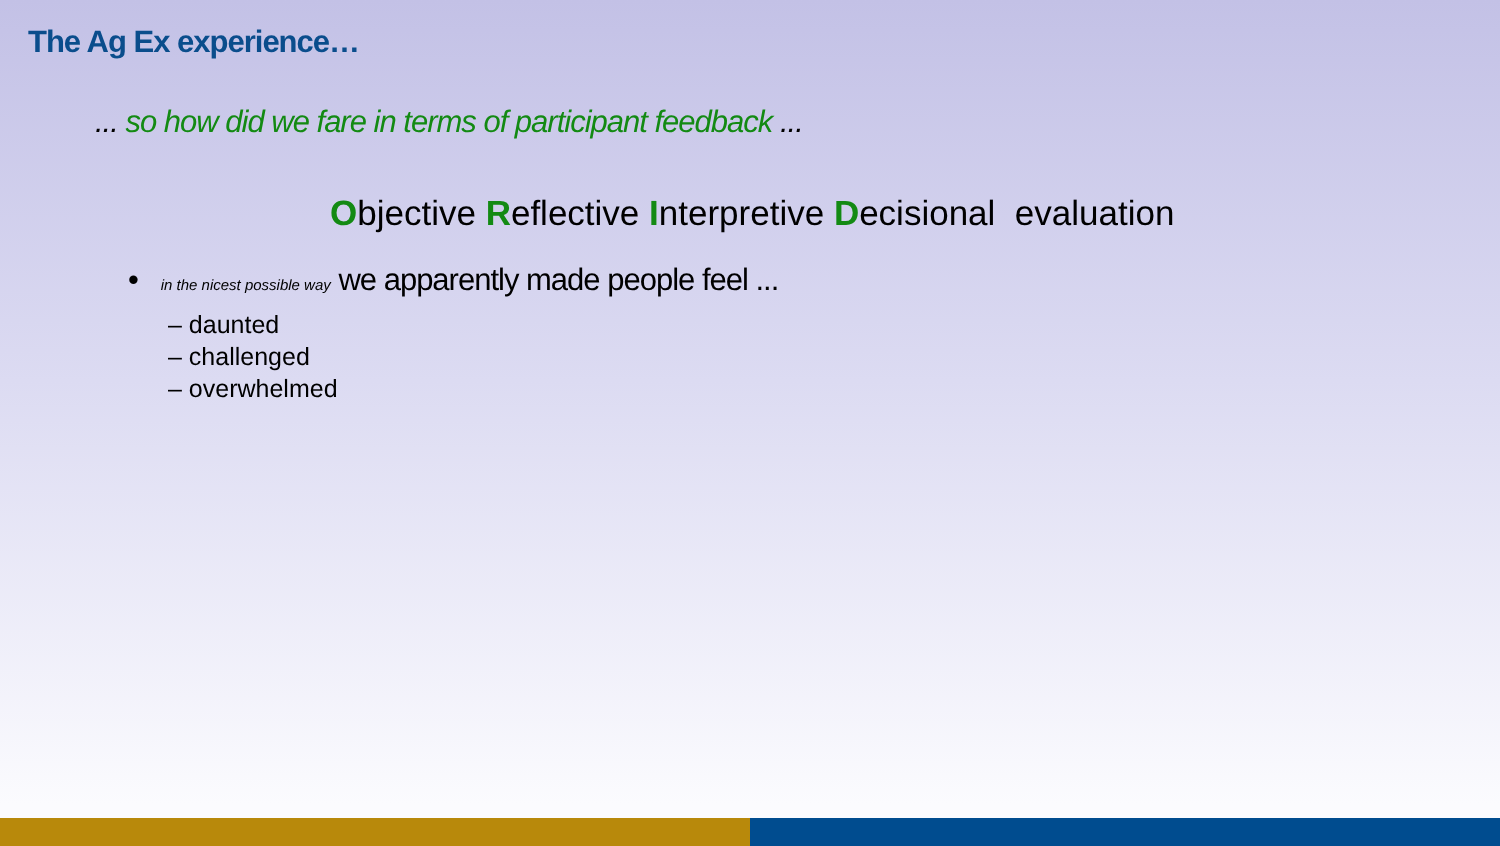The Ag Ex experience…
... so how did we fare in terms of participant feedback ...
Objective Reflective Interpretive Decisional evaluation
• in the nicest possible way we apparently made people feel ...
– daunted
– challenged
– overwhelmed